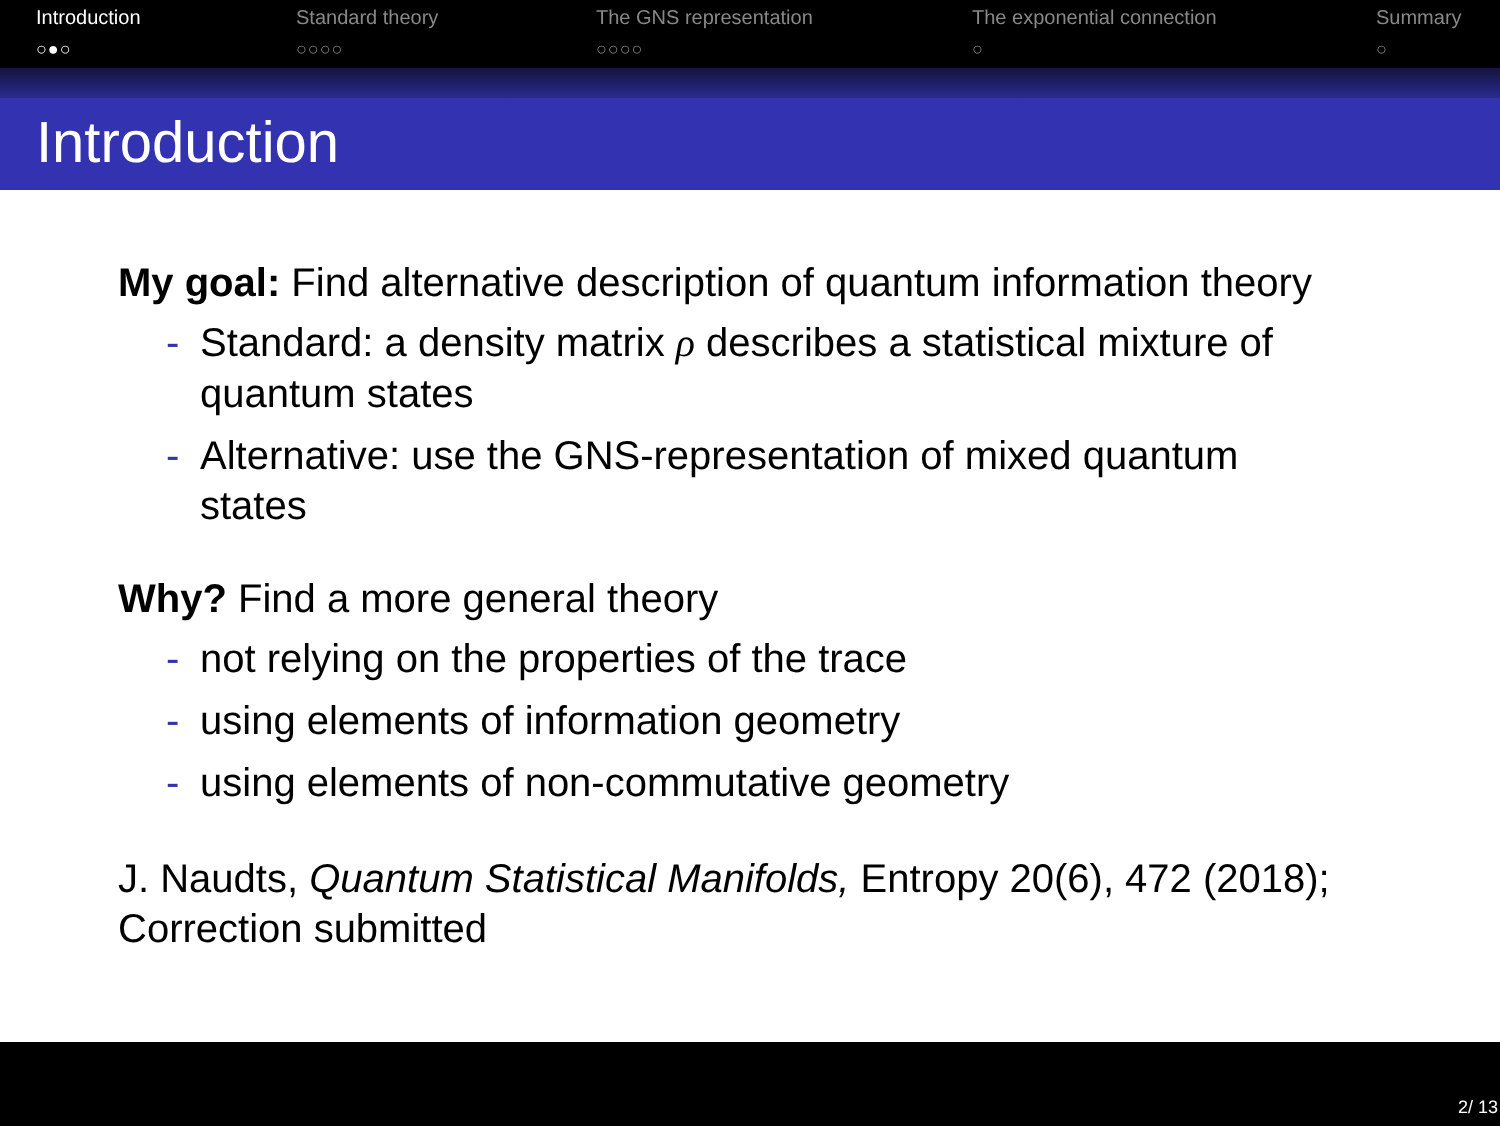Introduction
○●○
Standard theory
○○○○
The GNS representation
○○○○
The exponential connection
○
Summary
○
Introduction
My goal: Find alternative description of quantum information theory
- Standard: a density matrix ρ describes a statistical mixture of quantum states
- Alternative: use the GNS-representation of mixed quantum states
Why? Find a more general theory
- not relying on the properties of the trace
- using elements of information geometry
- using elements of non-commutative geometry
J. Naudts, Quantum Statistical Manifolds, Entropy 20(6), 472 (2018); Correction submitted
2/ 13